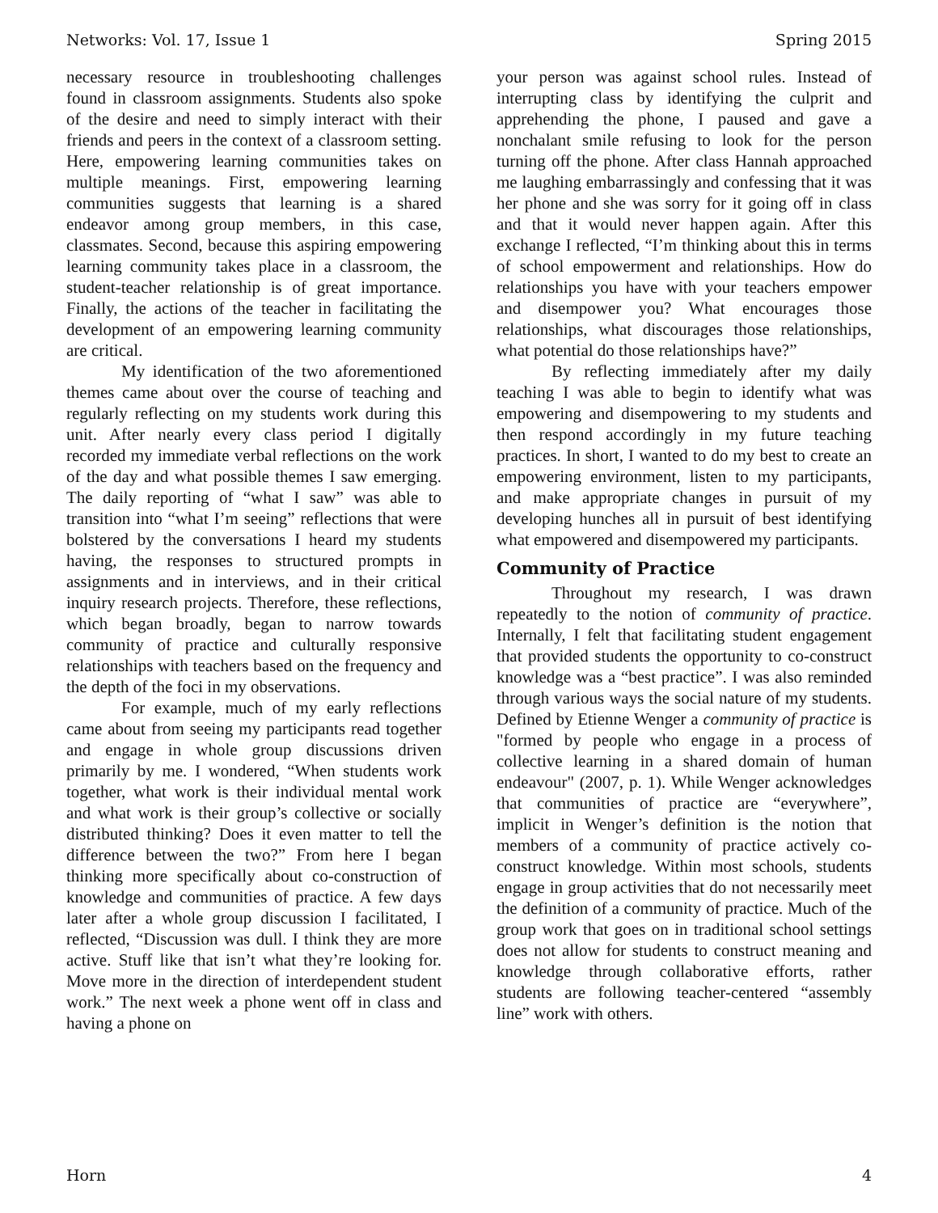Networks: Vol. 17, Issue 1 Spring 2015
necessary resource in troubleshooting challenges found in classroom assignments. Students also spoke of the desire and need to simply interact with their friends and peers in the context of a classroom setting. Here, empowering learning communities takes on multiple meanings. First, empowering learning communities suggests that learning is a shared endeavor among group members, in this case, classmates. Second, because this aspiring empowering learning community takes place in a classroom, the student-teacher relationship is of great importance. Finally, the actions of the teacher in facilitating the development of an empowering learning community are critical.
My identification of the two aforementioned themes came about over the course of teaching and regularly reflecting on my students work during this unit. After nearly every class period I digitally recorded my immediate verbal reflections on the work of the day and what possible themes I saw emerging. The daily reporting of “what I saw” was able to transition into “what I’m seeing” reflections that were bolstered by the conversations I heard my students having, the responses to structured prompts in assignments and in interviews, and in their critical inquiry research projects. Therefore, these reflections, which began broadly, began to narrow towards community of practice and culturally responsive relationships with teachers based on the frequency and the depth of the foci in my observations.
For example, much of my early reflections came about from seeing my participants read together and engage in whole group discussions driven primarily by me. I wondered, “When students work together, what work is their individual mental work and what work is their group’s collective or socially distributed thinking? Does it even matter to tell the difference between the two?” From here I began thinking more specifically about co-construction of knowledge and communities of practice. A few days later after a whole group discussion I facilitated, I reflected, “Discussion was dull. I think they are more active. Stuff like that isn’t what they’re looking for. Move more in the direction of interdependent student work.” The next week a phone went off in class and having a phone on
your person was against school rules. Instead of interrupting class by identifying the culprit and apprehending the phone, I paused and gave a nonchalant smile refusing to look for the person turning off the phone. After class Hannah approached me laughing embarrassingly and confessing that it was her phone and she was sorry for it going off in class and that it would never happen again. After this exchange I reflected, “I’m thinking about this in terms of school empowerment and relationships. How do relationships you have with your teachers empower and disempower you? What encourages those relationships, what discourages those relationships, what potential do those relationships have?”
By reflecting immediately after my daily teaching I was able to begin to identify what was empowering and disempowering to my students and then respond accordingly in my future teaching practices. In short, I wanted to do my best to create an empowering environment, listen to my participants, and make appropriate changes in pursuit of my developing hunches all in pursuit of best identifying what empowered and disempowered my participants.
Community of Practice
Throughout my research, I was drawn repeatedly to the notion of community of practice. Internally, I felt that facilitating student engagement that provided students the opportunity to co-construct knowledge was a “best practice”. I was also reminded through various ways the social nature of my students. Defined by Etienne Wenger a community of practice is "formed by people who engage in a process of collective learning in a shared domain of human endeavour" (2007, p. 1). While Wenger acknowledges that communities of practice are “everywhere”, implicit in Wenger’s definition is the notion that members of a community of practice actively co-construct knowledge. Within most schools, students engage in group activities that do not necessarily meet the definition of a community of practice. Much of the group work that goes on in traditional school settings does not allow for students to construct meaning and knowledge through collaborative efforts, rather students are following teacher-centered “assembly line” work with others.
Horn 4